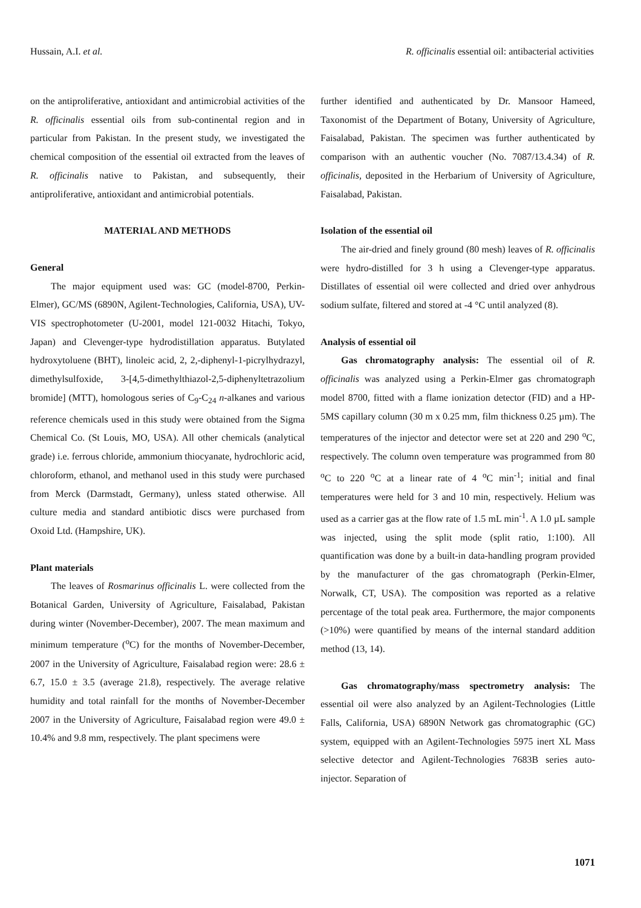Hussain, A.I. et al. R. officinalis essential oil: antibacterial activities
on the antiproliferative, antioxidant and antimicrobial activities of the R. officinalis essential oils from sub-continental region and in particular from Pakistan. In the present study, we investigated the chemical composition of the essential oil extracted from the leaves of R. officinalis native to Pakistan, and subsequently, their antiproliferative, antioxidant and antimicrobial potentials.
MATERIAL AND METHODS
General
The major equipment used was: GC (model-8700, Perkin-Elmer), GC/MS (6890N, Agilent-Technologies, California, USA), UV-VIS spectrophotometer (U-2001, model 121-0032 Hitachi, Tokyo, Japan) and Clevenger-type hydrodistillation apparatus. Butylated hydroxytoluene (BHT), linoleic acid, 2, 2,-diphenyl-1-picrylhydrazyl, dimethylsulfoxide, 3-[4,5-dimethylthiazol-2,5-diphenyltetrazolium bromide] (MTT), homologous series of C<sub>9</sub>-C<sub>24</sub> n-alkanes and various reference chemicals used in this study were obtained from the Sigma Chemical Co. (St Louis, MO, USA). All other chemicals (analytical grade) i.e. ferrous chloride, ammonium thiocyanate, hydrochloric acid, chloroform, ethanol, and methanol used in this study were purchased from Merck (Darmstadt, Germany), unless stated otherwise. All culture media and standard antibiotic discs were purchased from Oxoid Ltd. (Hampshire, UK).
Plant materials
The leaves of Rosmarinus officinalis L. were collected from the Botanical Garden, University of Agriculture, Faisalabad, Pakistan during winter (November-December), 2007. The mean maximum and minimum temperature (<sup>o</sup>C) for the months of November-December, 2007 in the University of Agriculture, Faisalabad region were: 28.6 ± 6.7, 15.0 ± 3.5 (average 21.8), respectively. The average relative humidity and total rainfall for the months of November-December 2007 in the University of Agriculture, Faisalabad region were 49.0 ± 10.4% and 9.8 mm, respectively. The plant specimens were
further identified and authenticated by Dr. Mansoor Hameed, Taxonomist of the Department of Botany, University of Agriculture, Faisalabad, Pakistan. The specimen was further authenticated by comparison with an authentic voucher (No. 7087/13.4.34) of R. officinalis, deposited in the Herbarium of University of Agriculture, Faisalabad, Pakistan.
Isolation of the essential oil
The air-dried and finely ground (80 mesh) leaves of R. officinalis were hydro-distilled for 3 h using a Clevenger-type apparatus. Distillates of essential oil were collected and dried over anhydrous sodium sulfate, filtered and stored at -4 °C until analyzed (8).
Analysis of essential oil
Gas chromatography analysis: The essential oil of R. officinalis was analyzed using a Perkin-Elmer gas chromatograph model 8700, fitted with a flame ionization detector (FID) and a HP-5MS capillary column (30 m x 0.25 mm, film thickness 0.25 µm). The temperatures of the injector and detector were set at 220 and 290 <sup>o</sup>C, respectively. The column oven temperature was programmed from 80 <sup>o</sup>C to 220 <sup>o</sup>C at a linear rate of 4 <sup>o</sup>C min<sup>-1</sup>; initial and final temperatures were held for 3 and 10 min, respectively. Helium was used as a carrier gas at the flow rate of 1.5 mL min<sup>-1</sup>. A 1.0 µL sample was injected, using the split mode (split ratio, 1:100). All quantification was done by a built-in data-handling program provided by the manufacturer of the gas chromatograph (Perkin-Elmer, Norwalk, CT, USA). The composition was reported as a relative percentage of the total peak area. Furthermore, the major components (>10%) were quantified by means of the internal standard addition method (13, 14).
Gas chromatography/mass spectrometry analysis: The essential oil were also analyzed by an Agilent-Technologies (Little Falls, California, USA) 6890N Network gas chromatographic (GC) system, equipped with an Agilent-Technologies 5975 inert XL Mass selective detector and Agilent-Technologies 7683B series auto-injector. Separation of
1071